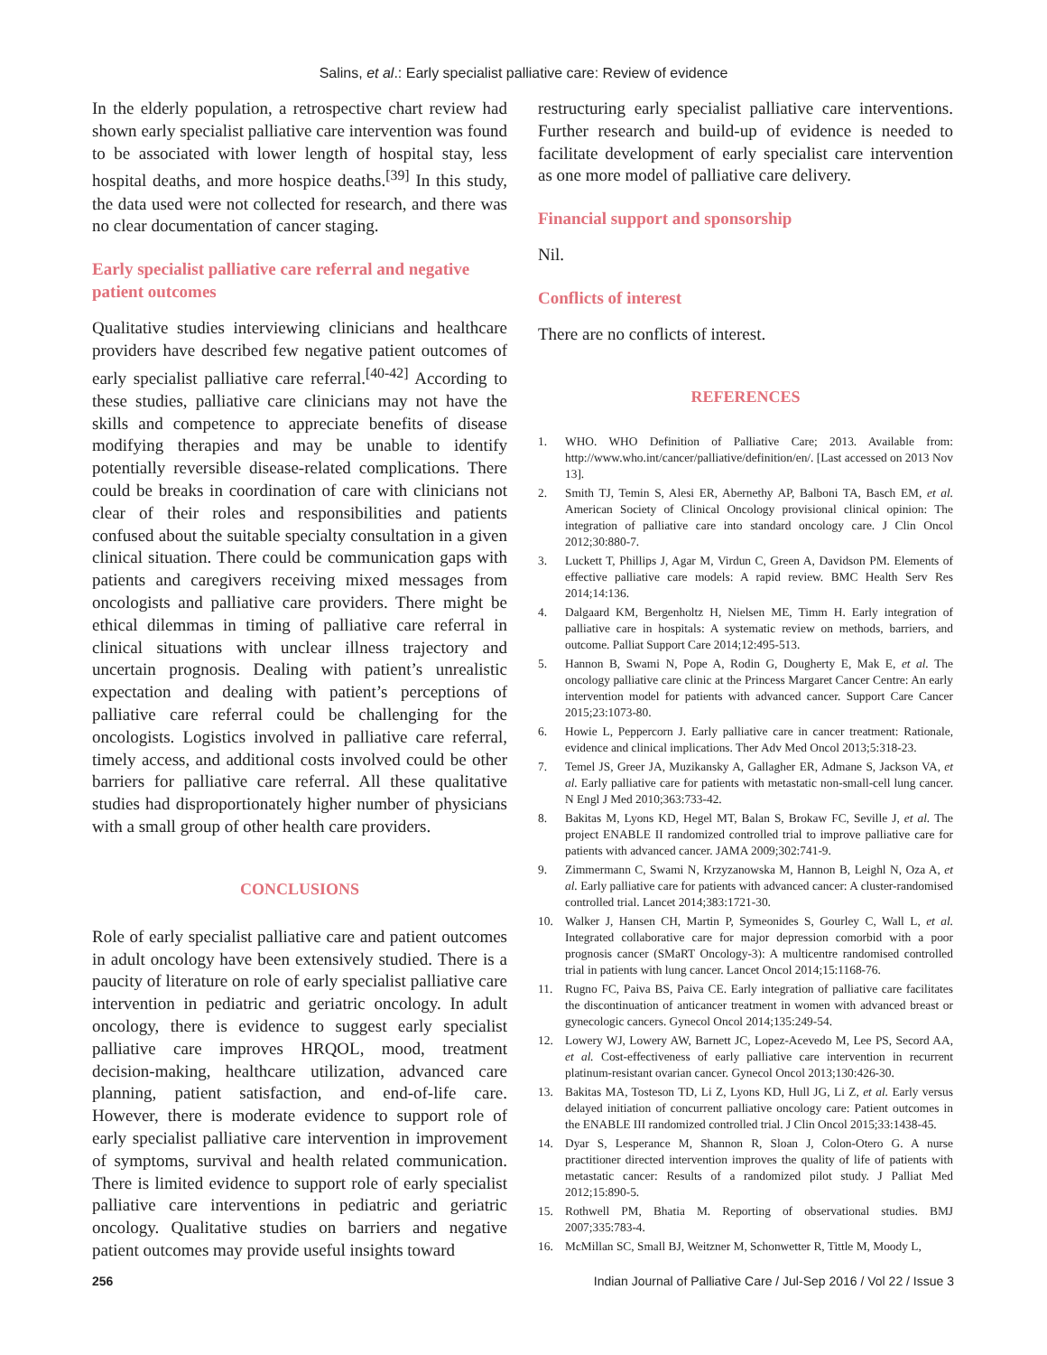Salins, et al.: Early specialist palliative care: Review of evidence
In the elderly population, a retrospective chart review had shown early specialist palliative care intervention was found to be associated with lower length of hospital stay, less hospital deaths, and more hospice deaths.<sup>[39]</sup> In this study, the data used were not collected for research, and there was no clear documentation of cancer staging.
Early specialist palliative care referral and negative patient outcomes
Qualitative studies interviewing clinicians and healthcare providers have described few negative patient outcomes of early specialist palliative care referral.<sup>[40-42]</sup> According to these studies, palliative care clinicians may not have the skills and competence to appreciate benefits of disease modifying therapies and may be unable to identify potentially reversible disease-related complications. There could be breaks in coordination of care with clinicians not clear of their roles and responsibilities and patients confused about the suitable specialty consultation in a given clinical situation. There could be communication gaps with patients and caregivers receiving mixed messages from oncologists and palliative care providers. There might be ethical dilemmas in timing of palliative care referral in clinical situations with unclear illness trajectory and uncertain prognosis. Dealing with patient’s unrealistic expectation and dealing with patient’s perceptions of palliative care referral could be challenging for the oncologists. Logistics involved in palliative care referral, timely access, and additional costs involved could be other barriers for palliative care referral. All these qualitative studies had disproportionately higher number of physicians with a small group of other health care providers.
CONCLUSIONS
Role of early specialist palliative care and patient outcomes in adult oncology have been extensively studied. There is a paucity of literature on role of early specialist palliative care intervention in pediatric and geriatric oncology. In adult oncology, there is evidence to suggest early specialist palliative care improves HRQOL, mood, treatment decision-making, healthcare utilization, advanced care planning, patient satisfaction, and end-of-life care. However, there is moderate evidence to support role of early specialist palliative care intervention in improvement of symptoms, survival and health related communication. There is limited evidence to support role of early specialist palliative care interventions in pediatric and geriatric oncology. Qualitative studies on barriers and negative patient outcomes may provide useful insights toward
restructuring early specialist palliative care interventions. Further research and build-up of evidence is needed to facilitate development of early specialist care intervention as one more model of palliative care delivery.
Financial support and sponsorship
Nil.
Conflicts of interest
There are no conflicts of interest.
REFERENCES
1. WHO. WHO Definition of Palliative Care; 2013. Available from: http://www.who.int/cancer/palliative/definition/en/. [Last accessed on 2013 Nov 13].
2. Smith TJ, Temin S, Alesi ER, Abernethy AP, Balboni TA, Basch EM, et al. American Society of Clinical Oncology provisional clinical opinion: The integration of palliative care into standard oncology care. J Clin Oncol 2012;30:880-7.
3. Luckett T, Phillips J, Agar M, Virdun C, Green A, Davidson PM. Elements of effective palliative care models: A rapid review. BMC Health Serv Res 2014;14:136.
4. Dalgaard KM, Bergenholtz H, Nielsen ME, Timm H. Early integration of palliative care in hospitals: A systematic review on methods, barriers, and outcome. Palliat Support Care 2014;12:495-513.
5. Hannon B, Swami N, Pope A, Rodin G, Dougherty E, Mak E, et al. The oncology palliative care clinic at the Princess Margaret Cancer Centre: An early intervention model for patients with advanced cancer. Support Care Cancer 2015;23:1073-80.
6. Howie L, Peppercorn J. Early palliative care in cancer treatment: Rationale, evidence and clinical implications. Ther Adv Med Oncol 2013;5:318-23.
7. Temel JS, Greer JA, Muzikansky A, Gallagher ER, Admane S, Jackson VA, et al. Early palliative care for patients with metastatic non-small-cell lung cancer. N Engl J Med 2010;363:733-42.
8. Bakitas M, Lyons KD, Hegel MT, Balan S, Brokaw FC, Seville J, et al. The project ENABLE II randomized controlled trial to improve palliative care for patients with advanced cancer. JAMA 2009;302:741-9.
9. Zimmermann C, Swami N, Krzyzanowska M, Hannon B, Leighl N, Oza A, et al. Early palliative care for patients with advanced cancer: A cluster-randomised controlled trial. Lancet 2014;383:1721-30.
10. Walker J, Hansen CH, Martin P, Symeonides S, Gourley C, Wall L, et al. Integrated collaborative care for major depression comorbid with a poor prognosis cancer (SMaRT Oncology-3): A multicentre randomised controlled trial in patients with lung cancer. Lancet Oncol 2014;15:1168-76.
11. Rugno FC, Paiva BS, Paiva CE. Early integration of palliative care facilitates the discontinuation of anticancer treatment in women with advanced breast or gynecologic cancers. Gynecol Oncol 2014;135:249-54.
12. Lowery WJ, Lowery AW, Barnett JC, Lopez-Acevedo M, Lee PS, Secord AA, et al. Cost-effectiveness of early palliative care intervention in recurrent platinum-resistant ovarian cancer. Gynecol Oncol 2013;130:426-30.
13. Bakitas MA, Tosteson TD, Li Z, Lyons KD, Hull JG, Li Z, et al. Early versus delayed initiation of concurrent palliative oncology care: Patient outcomes in the ENABLE III randomized controlled trial. J Clin Oncol 2015;33:1438-45.
14. Dyar S, Lesperance M, Shannon R, Sloan J, Colon-Otero G. A nurse practitioner directed intervention improves the quality of life of patients with metastatic cancer: Results of a randomized pilot study. J Palliat Med 2012;15:890-5.
15. Rothwell PM, Bhatia M. Reporting of observational studies. BMJ 2007;335:783-4.
16. McMillan SC, Small BJ, Weitzner M, Schonwetter R, Tittle M, Moody L,
256 Indian Journal of Palliative Care / Jul-Sep 2016 / Vol 22 / Issue 3